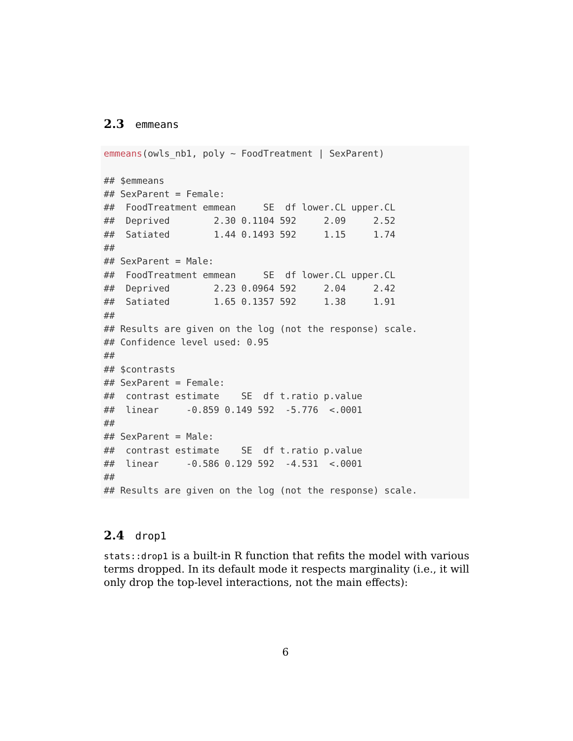2.3 emmeans
emmeans(owls_nb1, poly ~ FoodTreatment | SexParent)

## $emmeans
## SexParent = Female:
##  FoodTreatment emmean     SE  df lower.CL upper.CL
##  Deprived        2.30 0.1104 592     2.09     2.52
##  Satiated        1.44 0.1493 592     1.15     1.74
##
## SexParent = Male:
##  FoodTreatment emmean     SE  df lower.CL upper.CL
##  Deprived        2.23 0.0964 592     2.04     2.42
##  Satiated        1.65 0.1357 592     1.38     1.91
##
## Results are given on the log (not the response) scale.
## Confidence level used: 0.95
##
## $contrasts
## SexParent = Female:
##  contrast estimate    SE  df t.ratio p.value
##  linear     -0.859 0.149 592  -5.776  <.0001
##
## SexParent = Male:
##  contrast estimate    SE  df t.ratio p.value
##  linear     -0.586 0.129 592  -4.531  <.0001
##
## Results are given on the log (not the response) scale.
2.4 drop1
stats::drop1 is a built-in R function that refits the model with various terms dropped. In its default mode it respects marginality (i.e., it will only drop the top-level interactions, not the main effects):
6